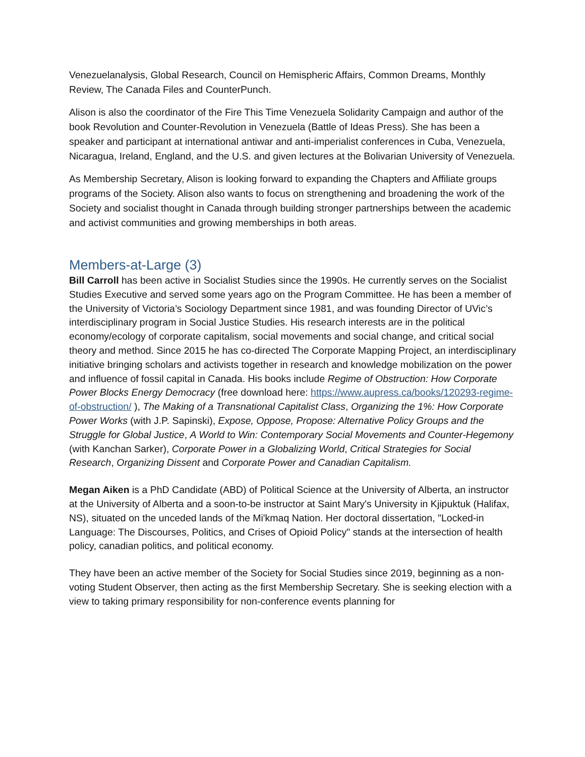Venezuelanalysis, Global Research, Council on Hemispheric Affairs, Common Dreams, Monthly Review, The Canada Files and CounterPunch.
Alison is also the coordinator of the Fire This Time Venezuela Solidarity Campaign and author of the book Revolution and Counter-Revolution in Venezuela (Battle of Ideas Press). She has been a speaker and participant at international antiwar and anti-imperialist conferences in Cuba, Venezuela, Nicaragua, Ireland, England, and the U.S. and given lectures at the Bolivarian University of Venezuela.
As Membership Secretary, Alison is looking forward to expanding the Chapters and Affiliate groups programs of the Society. Alison also wants to focus on strengthening and broadening the work of the Society and socialist thought in Canada through building stronger partnerships between the academic and activist communities and growing memberships in both areas.
Members-at-Large (3)
Bill Carroll has been active in Socialist Studies since the 1990s. He currently serves on the Socialist Studies Executive and served some years ago on the Program Committee. He has been a member of the University of Victoria’s Sociology Department since 1981, and was founding Director of UVic’s interdisciplinary program in Social Justice Studies. His research interests are in the political economy/ecology of corporate capitalism, social movements and social change, and critical social theory and method. Since 2015 he has co-directed The Corporate Mapping Project, an interdisciplinary initiative bringing scholars and activists together in research and knowledge mobilization on the power and influence of fossil capital in Canada. His books include Regime of Obstruction: How Corporate Power Blocks Energy Democracy (free download here: https://www.aupress.ca/books/120293-regime-of-obstruction/ ), The Making of a Transnational Capitalist Class, Organizing the 1%: How Corporate Power Works (with J.P. Sapinski), Expose, Oppose, Propose: Alternative Policy Groups and the Struggle for Global Justice, A World to Win: Contemporary Social Movements and Counter-Hegemony (with Kanchan Sarker), Corporate Power in a Globalizing World, Critical Strategies for Social Research, Organizing Dissent and Corporate Power and Canadian Capitalism.
Megan Aiken is a PhD Candidate (ABD) of Political Science at the University of Alberta, an instructor at the University of Alberta and a soon-to-be instructor at Saint Mary's University in Kjipuktuk (Halifax, NS), situated on the unceded lands of the Mi'kmaq Nation. Her doctoral dissertation, "Locked-in Language: The Discourses, Politics, and Crises of Opioid Policy" stands at the intersection of health policy, canadian politics, and political economy.
They have been an active member of the Society for Social Studies since 2019, beginning as a non-voting Student Observer, then acting as the first Membership Secretary. She is seeking election with a view to taking primary responsibility for non-conference events planning for